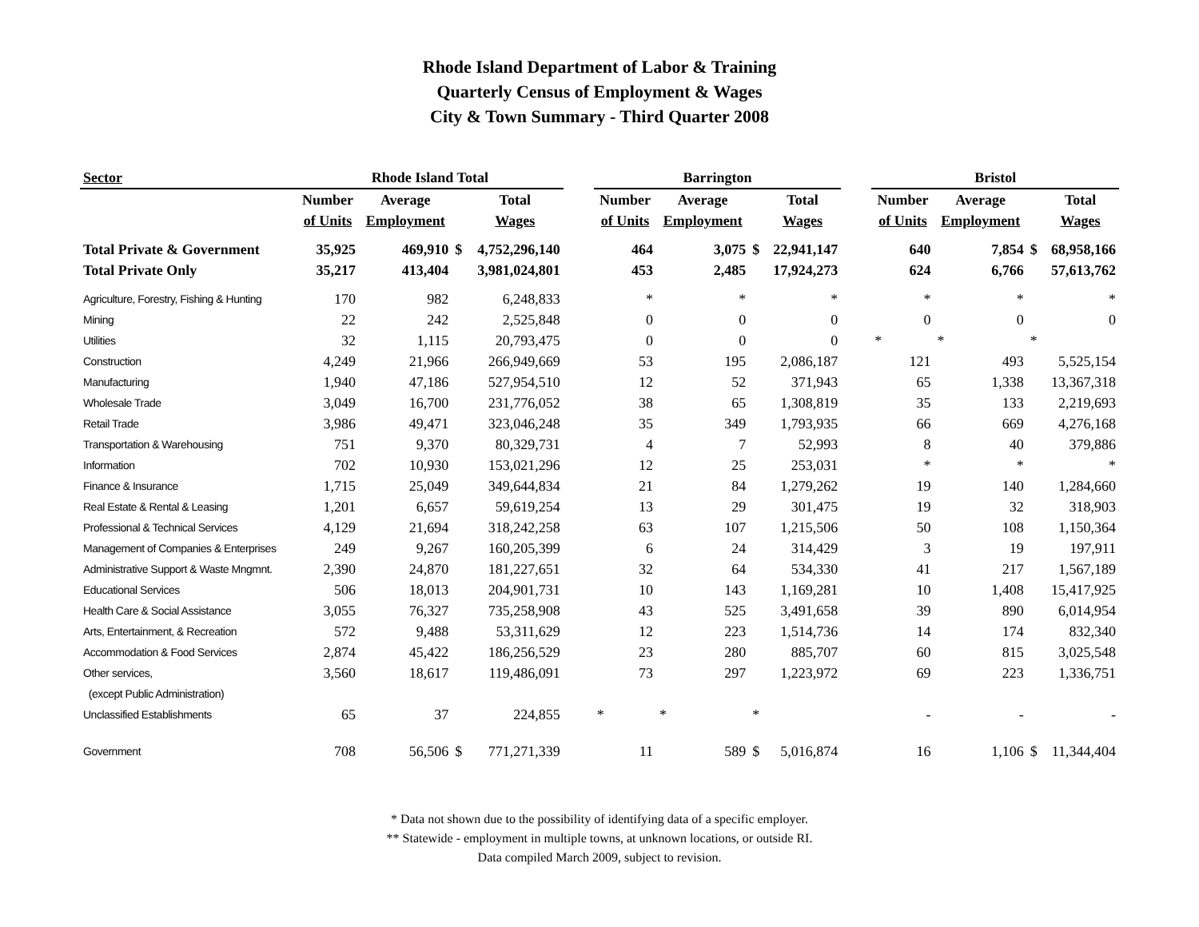Rhode Island Department of Labor & Training
Quarterly Census of Employment & Wages
City & Town Summary - Third Quarter 2008
| Sector | Rhode Island Total | | | | | Barrington | | | | | Bristol | | | |
| --- | --- | --- | --- | --- | --- | --- | --- | --- | --- | --- | --- | --- | --- | --- |
| | Number | Average | | Total | | Number | Average | | Total | | Number | Average | | Total |
| | of Units | Employment | | Wages | | of Units | Employment | | Wages | | of Units | Employment | | Wages |
| Total Private & Government | 35,925 | 469,910 | $ | 4,752,296,140 | | 464 | 3,075 | $ | 22,941,147 | | 640 | 7,854 | $ | 68,958,166 |
| Total Private Only | 35,217 | 413,404 | | 3,981,024,801 | | 453 | 2,485 | | 17,924,273 | | 624 | 6,766 | | 57,613,762 |
| Agriculture, Forestry, Fishing & Hunting | 170 | 982 | | 6,248,833 | | * | * | | * | | * | * | | * |
| Mining | 22 | 242 | | 2,525,848 | | 0 | 0 | | 0 | | 0 | 0 | | 0 |
| Utilities | 32 | 1,115 | | 20,793,475 | | 0 | 0 | | 0 | | * | * | * | |
| Construction | 4,249 | 21,966 | | 266,949,669 | | 53 | 195 | | 2,086,187 | | 121 | 493 | | 5,525,154 |
| Manufacturing | 1,940 | 47,186 | | 527,954,510 | | 12 | 52 | | 371,943 | | 65 | 1,338 | | 13,367,318 |
| Wholesale Trade | 3,049 | 16,700 | | 231,776,052 | | 38 | 65 | | 1,308,819 | | 35 | 133 | | 2,219,693 |
| Retail Trade | 3,986 | 49,471 | | 323,046,248 | | 35 | 349 | | 1,793,935 | | 66 | 669 | | 4,276,168 |
| Transportation & Warehousing | 751 | 9,370 | | 80,329,731 | | 4 | 7 | | 52,993 | | 8 | 40 | | 379,886 |
| Information | 702 | 10,930 | | 153,021,296 | | 12 | 25 | | 253,031 | | * | * | | * |
| Finance & Insurance | 1,715 | 25,049 | | 349,644,834 | | 21 | 84 | | 1,279,262 | | 19 | 140 | | 1,284,660 |
| Real Estate & Rental & Leasing | 1,201 | 6,657 | | 59,619,254 | | 13 | 29 | | 301,475 | | 19 | 32 | | 318,903 |
| Professional & Technical Services | 4,129 | 21,694 | | 318,242,258 | | 63 | 107 | | 1,215,506 | | 50 | 108 | | 1,150,364 |
| Management of Companies & Enterprises | 249 | 9,267 | | 160,205,399 | | 6 | 24 | | 314,429 | | 3 | 19 | | 197,911 |
| Administrative Support & Waste Mngmnt. | 2,390 | 24,870 | | 181,227,651 | | 32 | 64 | | 534,330 | | 41 | 217 | | 1,567,189 |
| Educational Services | 506 | 18,013 | | 204,901,731 | | 10 | 143 | | 1,169,281 | | 10 | 1,408 | | 15,417,925 |
| Health Care & Social Assistance | 3,055 | 76,327 | | 735,258,908 | | 43 | 525 | | 3,491,658 | | 39 | 890 | | 6,014,954 |
| Arts, Entertainment, & Recreation | 572 | 9,488 | | 53,311,629 | | 12 | 223 | | 1,514,736 | | 14 | 174 | | 832,340 |
| Accommodation & Food Services | 2,874 | 45,422 | | 186,256,529 | | 23 | 280 | | 885,707 | | 60 | 815 | | 3,025,548 |
| Other services, | 3,560 | 18,617 | | 119,486,091 | | 73 | 297 | | 1,223,972 | | 69 | 223 | | 1,336,751 |
| (except Public Administration) | | | | | | | | | | | | | | |
| Unclassified Establishments | 65 | 37 | | 224,855 | | * | * | * | | | - | - | | - |
| Government | 708 | 56,506 | $ | 771,271,339 | | 11 | 589 | $ | 5,016,874 | | 16 | 1,106 | $ | 11,344,404 |
* Data not shown due to the possibility of identifying data of a specific employer.
** Statewide - employment in multiple towns, at unknown locations, or outside RI.
Data compiled March 2009, subject to revision.